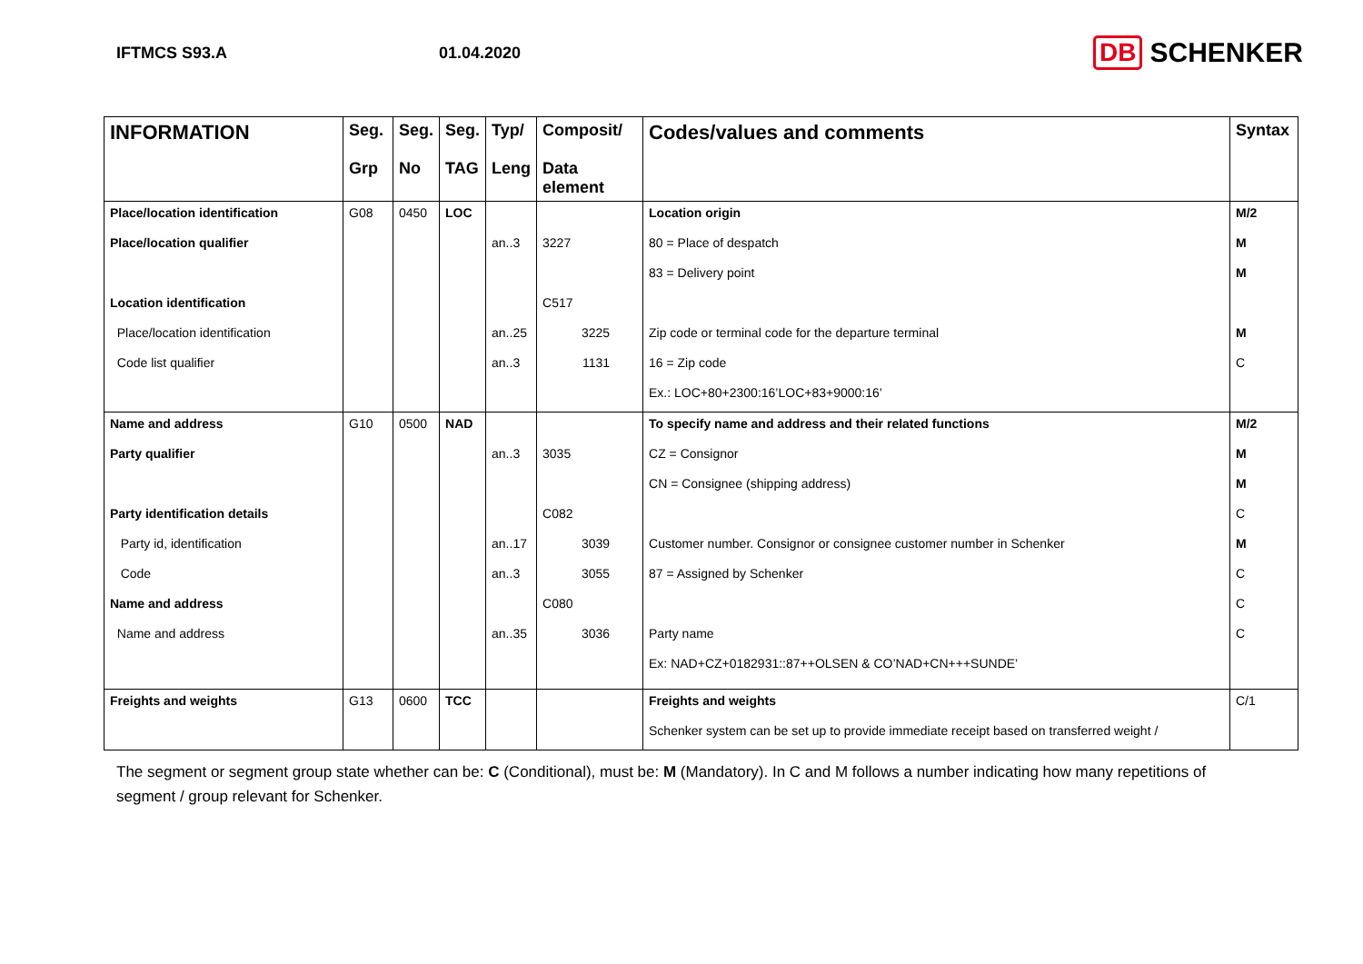IFTMCS S93.A 01.04.2020
DB SCHENKER
| INFORMATION | Seg. Grp | Seg. No | Seg. TAG | Typ/ Leng | Composit/ Data element | Codes/values and comments | Syntax |
| --- | --- | --- | --- | --- | --- | --- | --- |
| Place/location identification | G08 | 0450 | LOC | | | Location origin | M/2 |
| Place/location qualifier | | | | an..3 | 3227 | 80 = Place of despatch | M |
| | | | | | | 83 = Delivery point | M |
| Location identification | | | | | C517 | | |
| Place/location identification | | | | an..25 | 3225 | Zip code or terminal code for the departure terminal | M |
| Code list qualifier | | | | an..3 | 1131 | 16 = Zip code | C |
| | | | | | | Ex.: LOC+80+2300:16’LOC+83+9000:16’ | |
| Name and address | G10 | 0500 | NAD | | | To specify name and address and their related functions | M/2 |
| Party qualifier | | | | an..3 | 3035 | CZ = Consignor | M |
| | | | | | | CN = Consignee (shipping address) | M |
| Party identification details | | | | | C082 | | C |
| Party id, identification | | | | an..17 | 3039 | Customer number. Consignor or consignee customer number in Schenker | M |
| Code | | | | an..3 | 3055 | 87 = Assigned by Schenker | C |
| Name and address | | | | | C080 | | C |
| Name and address | | | | an..35 | 3036 | Party name | C |
| | | | | | | Ex: NAD+CZ+0182931::87++OLSEN & CO’NAD+CN+++SUNDE’ | |
| Freights and weights | G13 | 0600 | TCC | | | Freights and weights | C/1 |
| | | | | | | Schenker system can be set up to provide immediate receipt based on transferred weight / | |
The segment or segment group state whether can be: C (Conditional), must be: M (Mandatory). In C and M follows a number indicating how many repetitions of segment / group relevant for Schenker.